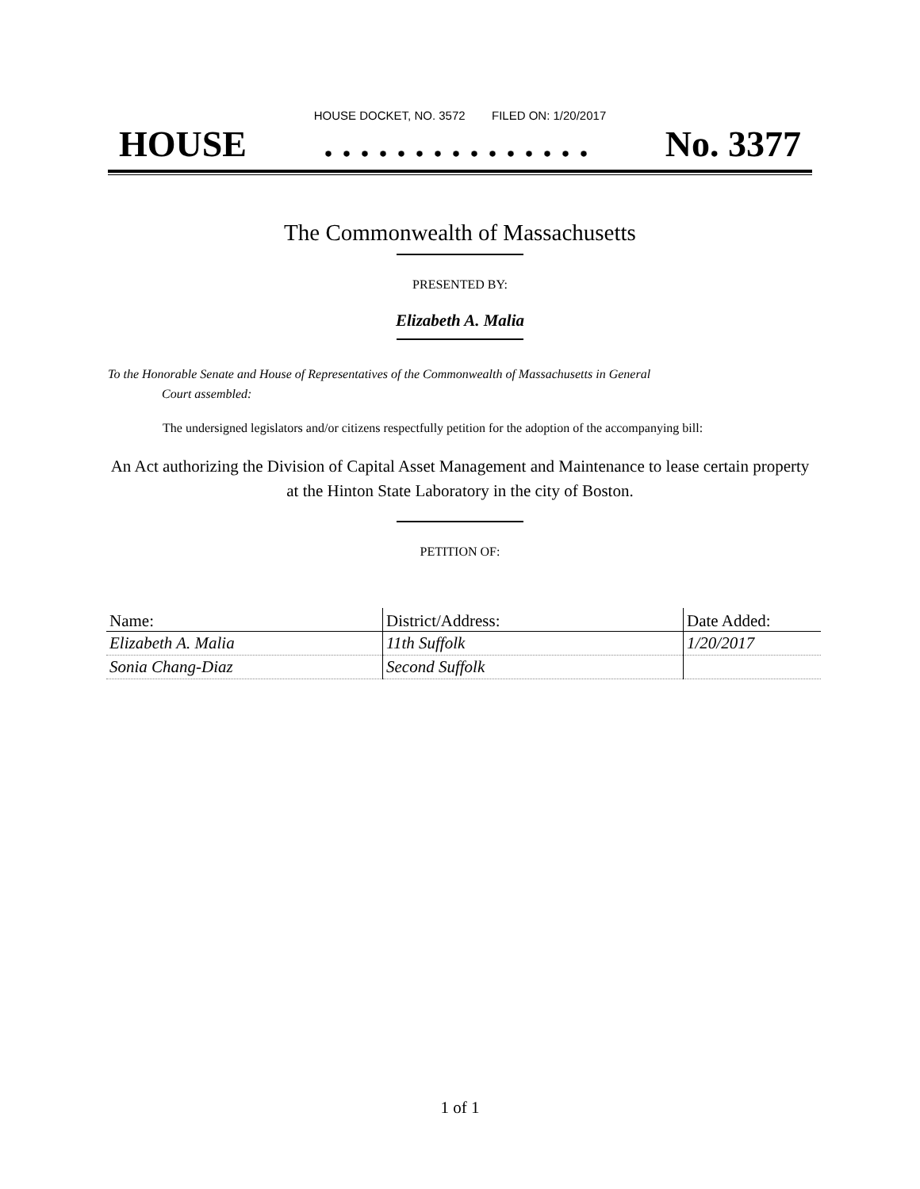HOUSE DOCKET, NO. 3572 FILED ON: 1/20/2017
HOUSE. . . . . . . . . . . . . . . No. 3377
The Commonwealth of Massachusetts
PRESENTED BY:
Elizabeth A. Malia
To the Honorable Senate and House of Representatives of the Commonwealth of Massachusetts in General
Court assembled:
The undersigned legislators and/or citizens respectfully petition for the adoption of the accompanying bill:
An Act authorizing the Division of Capital Asset Management and Maintenance to lease certain property at the Hinton State Laboratory in the city of Boston.
PETITION OF:
| Name: | District/Address: | Date Added: |
| --- | --- | --- |
| Elizabeth A. Malia | 11th Suffolk | 1/20/2017 |
| Sonia Chang-Diaz | Second Suffolk | |
1 of 1